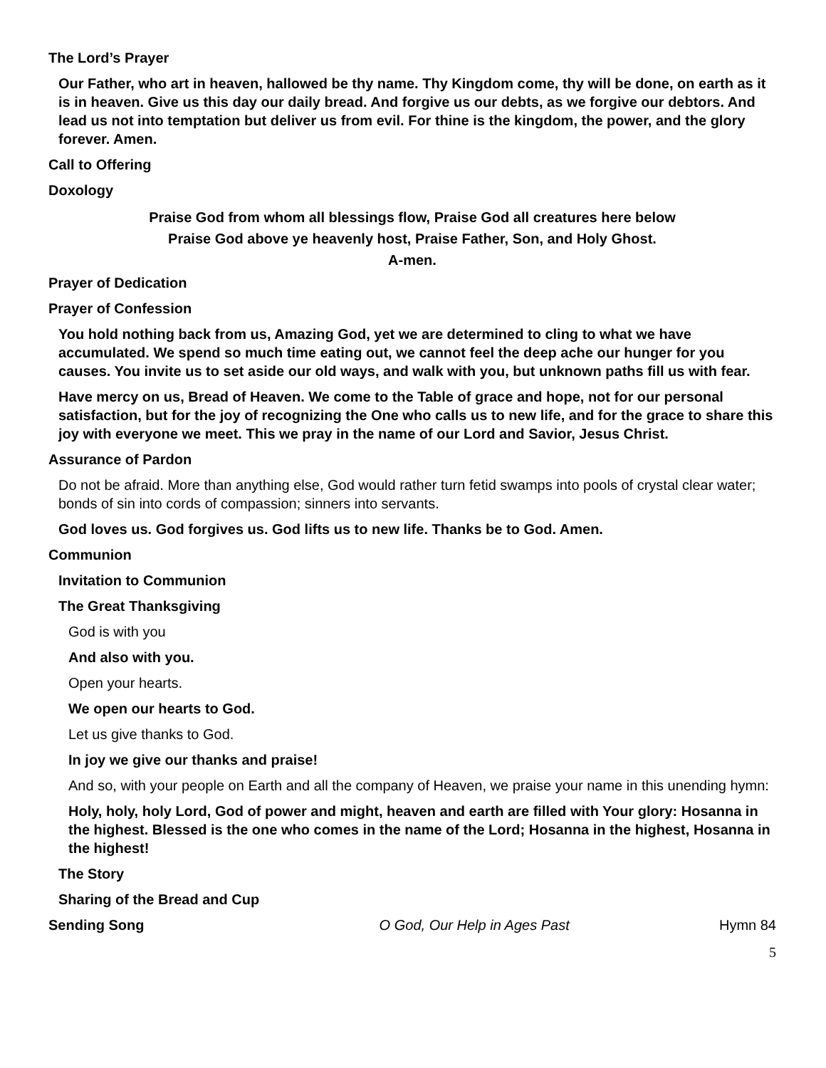The Lord’s Prayer
Our Father, who art in heaven, hallowed be thy name. Thy Kingdom come, thy will be done, on earth as it is in heaven. Give us this day our daily bread. And forgive us our debts, as we forgive our debtors. And lead us not into temptation but deliver us from evil. For thine is the kingdom, the power, and the glory forever. Amen.
Call to Offering
Doxology
Praise God from whom all blessings flow, Praise God all creatures here below
Praise God above ye heavenly host, Praise Father, Son, and Holy Ghost.
A-men.
Prayer of Dedication
Prayer of Confession
You hold nothing back from us, Amazing God, yet we are determined to cling to what we have accumulated. We spend so much time eating out, we cannot feel the deep ache our hunger for you causes. You invite us to set aside our old ways, and walk with you, but unknown paths fill us with fear.
Have mercy on us, Bread of Heaven. We come to the Table of grace and hope, not for our personal satisfaction, but for the joy of recognizing the One who calls us to new life, and for the grace to share this joy with everyone we meet. This we pray in the name of our Lord and Savior, Jesus Christ.
Assurance of Pardon
Do not be afraid. More than anything else, God would rather turn fetid swamps into pools of crystal clear water; bonds of sin into cords of compassion; sinners into servants.
God loves us. God forgives us. God lifts us to new life. Thanks be to God. Amen.
Communion
Invitation to Communion
The Great Thanksgiving
God is with you
And also with you.
Open your hearts.
We open our hearts to God.
Let us give thanks to God.
In joy we give our thanks and praise!
And so, with your people on Earth and all the company of Heaven, we praise your name in this unending hymn:
Holy, holy, holy Lord, God of power and might, heaven and earth are filled with Your glory: Hosanna in the highest. Blessed is the one who comes in the name of the Lord; Hosanna in the highest, Hosanna in the highest!
The Story
Sharing of the Bread and Cup
Sending Song O God, Our Help in Ages Past Hymn 84
5